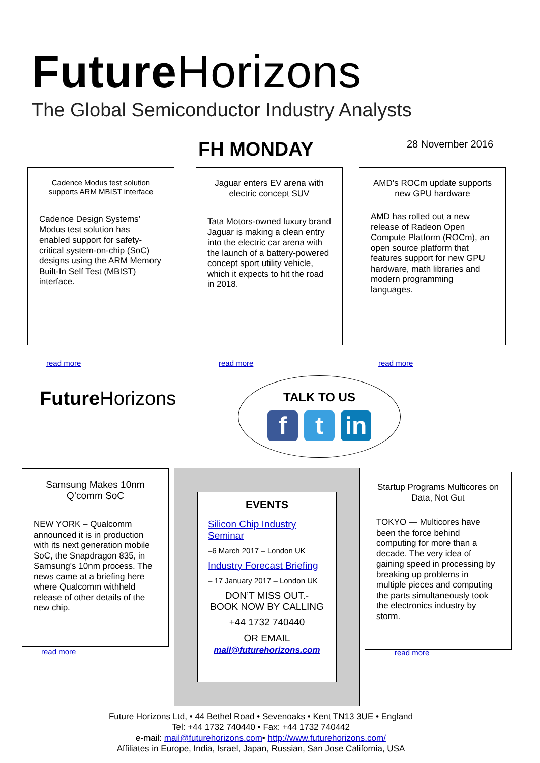Future Horizons
The Global Semiconductor Industry Analysts
FH MONDAY 28 November 2016
Cadence Modus test solution supports ARM MBIST interface
Cadence Design Systems’ Modus test solution has enabled support for safety-critical system-on-chip (SoC) designs using the ARM Memory Built-In Self Test (MBIST) interface.
read more
Jaguar enters EV arena with electric concept SUV
Tata Motors-owned luxury brand Jaguar is making a clean entry into the electric car arena with the launch of a battery-powered concept sport utility vehicle, which it expects to hit the road in 2018.
read more
AMD’s ROCm update supports new GPU hardware
AMD has rolled out a new release of Radeon Open Compute Platform (ROCm), an open source platform that features support for new GPU hardware, math libraries and modern programming languages.
read more
Future Horizons
TALK TO US
f t in
Samsung Makes 10nm Q’comm SoC
NEW YORK – Qualcomm announced it is in production with its next generation mobile SoC, the Snapdragon 835, in Samsung's 10nm process. The news came at a briefing here where Qualcomm withheld release of other details of the new chip.
read more
EVENTS
Silicon Chip Industry Seminar
–6 March 2017 – London UK
Industry Forecast Briefing
– 17 January 2017 – London UK
DON’T MISS OUT.-
BOOK NOW BY CALLING
+44 1732 740440
OR EMAIL
mail@futurehorizons.com
Startup Programs Multicores on Data, Not Gut
TOKYO — Multicores have been the force behind computing for more than a decade. The very idea of gaining speed in processing by breaking up problems in multiple pieces and computing the parts simultaneously took the electronics industry by storm.
read more
Future Horizons Ltd, • 44 Bethel Road • Sevenoaks • Kent TN13 3UE • England
Tel: +44 1732 740440 • Fax: +44 1732 740442
e-mail: mail@futurehorizons.com• http://www.futurehorizons.com/
Affiliates in Europe, India, Israel, Japan, Russian, San Jose California, USA